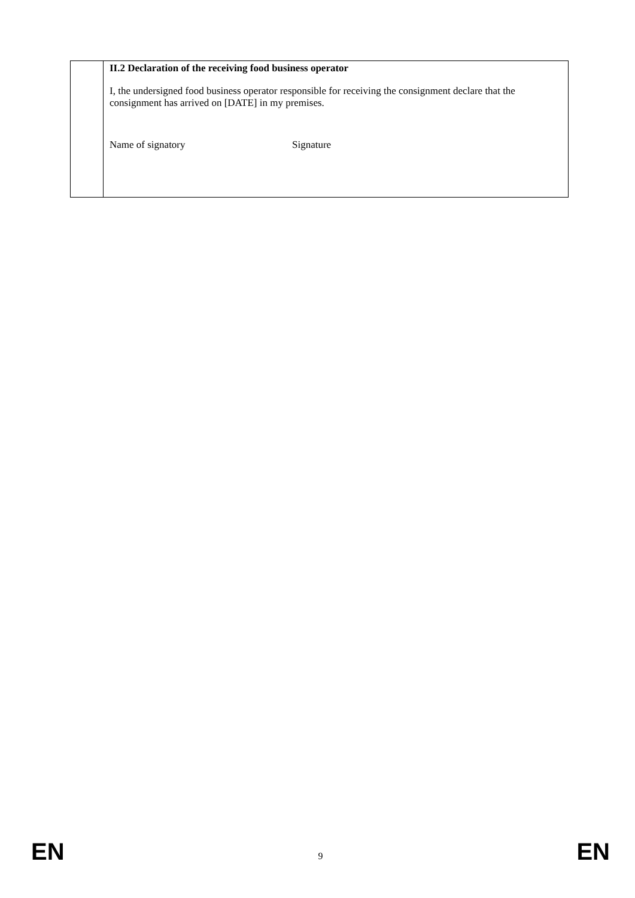| | II.2 Declaration of the receiving food business operator I, the undersigned food business operator responsible for receiving the consignment declare that the consignment has arrived on [DATE] in my premises. Name of signatory Signature |
EN 9 EN